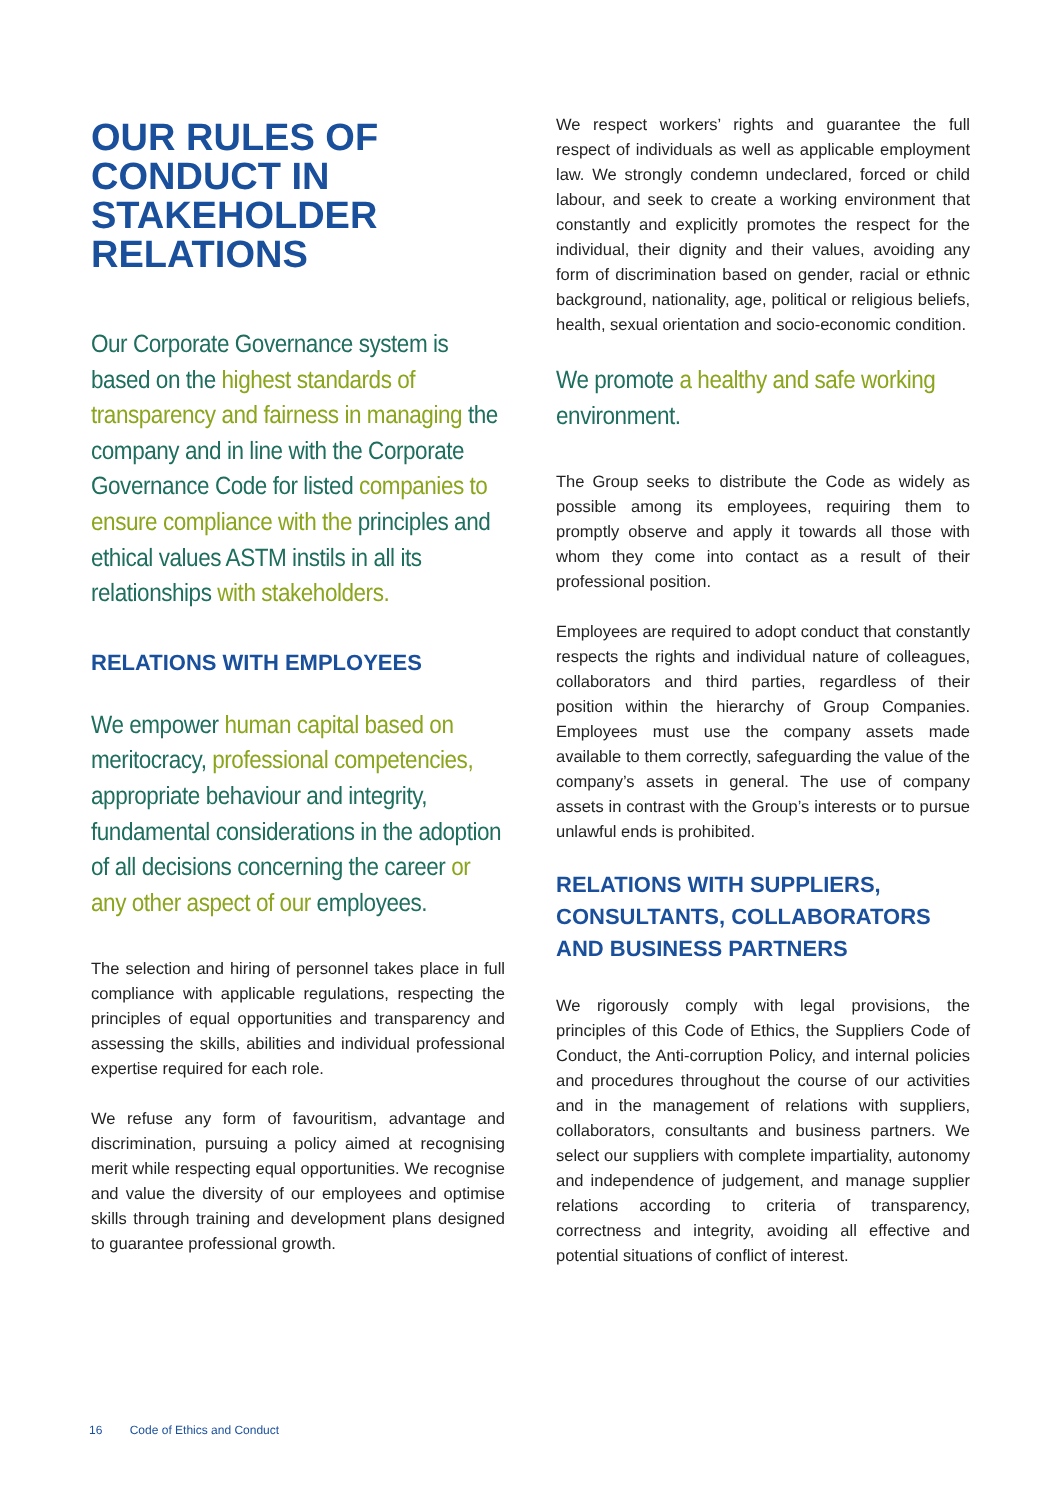OUR RULES OF CONDUCT IN STAKEHOLDER RELATIONS
Our Corporate Governance system is based on the highest standards of transparency and fairness in managing the company and in line with the Corporate Governance Code for listed companies to ensure compliance with the principles and ethical values ASTM instils in all its relationships with stakeholders.
RELATIONS WITH EMPLOYEES
We empower human capital based on meritocracy, professional competencies, appropriate behaviour and integrity, fundamental considerations in the adoption of all decisions concerning the career or any other aspect of our employees.
The selection and hiring of personnel takes place in full compliance with applicable regulations, respecting the principles of equal opportunities and transparency and assessing the skills, abilities and individual professional expertise required for each role.
We refuse any form of favouritism, advantage and discrimination, pursuing a policy aimed at recognising merit while respecting equal opportunities. We recognise and value the diversity of our employees and optimise skills through training and development plans designed to guarantee professional growth.
We respect workers’ rights and guarantee the full respect of individuals as well as applicable employment law. We strongly condemn undeclared, forced or child labour, and seek to create a working environment that constantly and explicitly promotes the respect for the individual, their dignity and their values, avoiding any form of discrimination based on gender, racial or ethnic background, nationality, age, political or religious beliefs, health, sexual orientation and socio-economic condition.
We promote a healthy and safe working environment.
The Group seeks to distribute the Code as widely as possible among its employees, requiring them to promptly observe and apply it towards all those with whom they come into contact as a result of their professional position.
Employees are required to adopt conduct that constantly respects the rights and individual nature of colleagues, collaborators and third parties, regardless of their position within the hierarchy of Group Companies. Employees must use the company assets made available to them correctly, safeguarding the value of the company’s assets in general. The use of company assets in contrast with the Group’s interests or to pursue unlawful ends is prohibited.
RELATIONS WITH SUPPLIERS, CONSULTANTS, COLLABORATORS AND BUSINESS PARTNERS
We rigorously comply with legal provisions, the principles of this Code of Ethics, the Suppliers Code of Conduct, the Anti-corruption Policy, and internal policies and procedures throughout the course of our activities and in the management of relations with suppliers, collaborators, consultants and business partners. We select our suppliers with complete impartiality, autonomy and independence of judgement, and manage supplier relations according to criteria of transparency, correctness and integrity, avoiding all effective and potential situations of conflict of interest.
16 Code of Ethics and Conduct